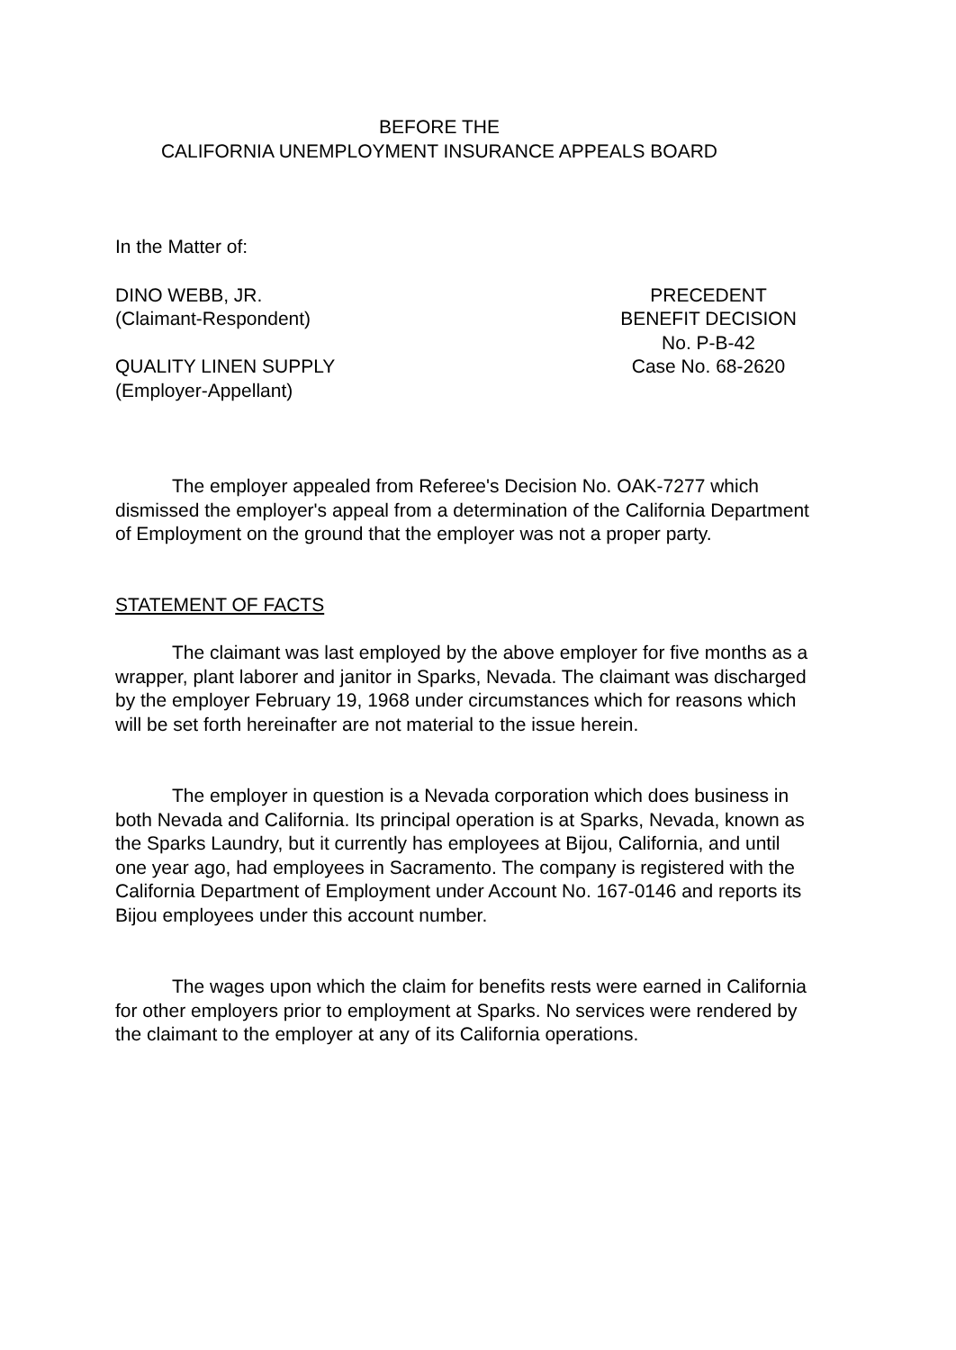BEFORE THE
CALIFORNIA UNEMPLOYMENT INSURANCE APPEALS BOARD
In the Matter of:
DINO WEBB, JR.
(Claimant-Respondent)
QUALITY LINEN SUPPLY
(Employer-Appellant)
PRECEDENT
BENEFIT DECISION
No. P-B-42
Case No. 68-2620
The employer appealed from Referee's Decision No. OAK-7277 which dismissed the employer's appeal from a determination of the California Department of Employment on the ground that the employer was not a proper party.
STATEMENT OF FACTS
The claimant was last employed by the above employer for five months as a wrapper, plant laborer and janitor in Sparks, Nevada. The claimant was discharged by the employer February 19, 1968 under circumstances which for reasons which will be set forth hereinafter are not material to the issue herein.
The employer in question is a Nevada corporation which does business in both Nevada and California. Its principal operation is at Sparks, Nevada, known as the Sparks Laundry, but it currently has employees at Bijou, California, and until one year ago, had employees in Sacramento. The company is registered with the California Department of Employment under Account No. 167-0146 and reports its Bijou employees under this account number.
The wages upon which the claim for benefits rests were earned in California for other employers prior to employment at Sparks. No services were rendered by the claimant to the employer at any of its California operations.